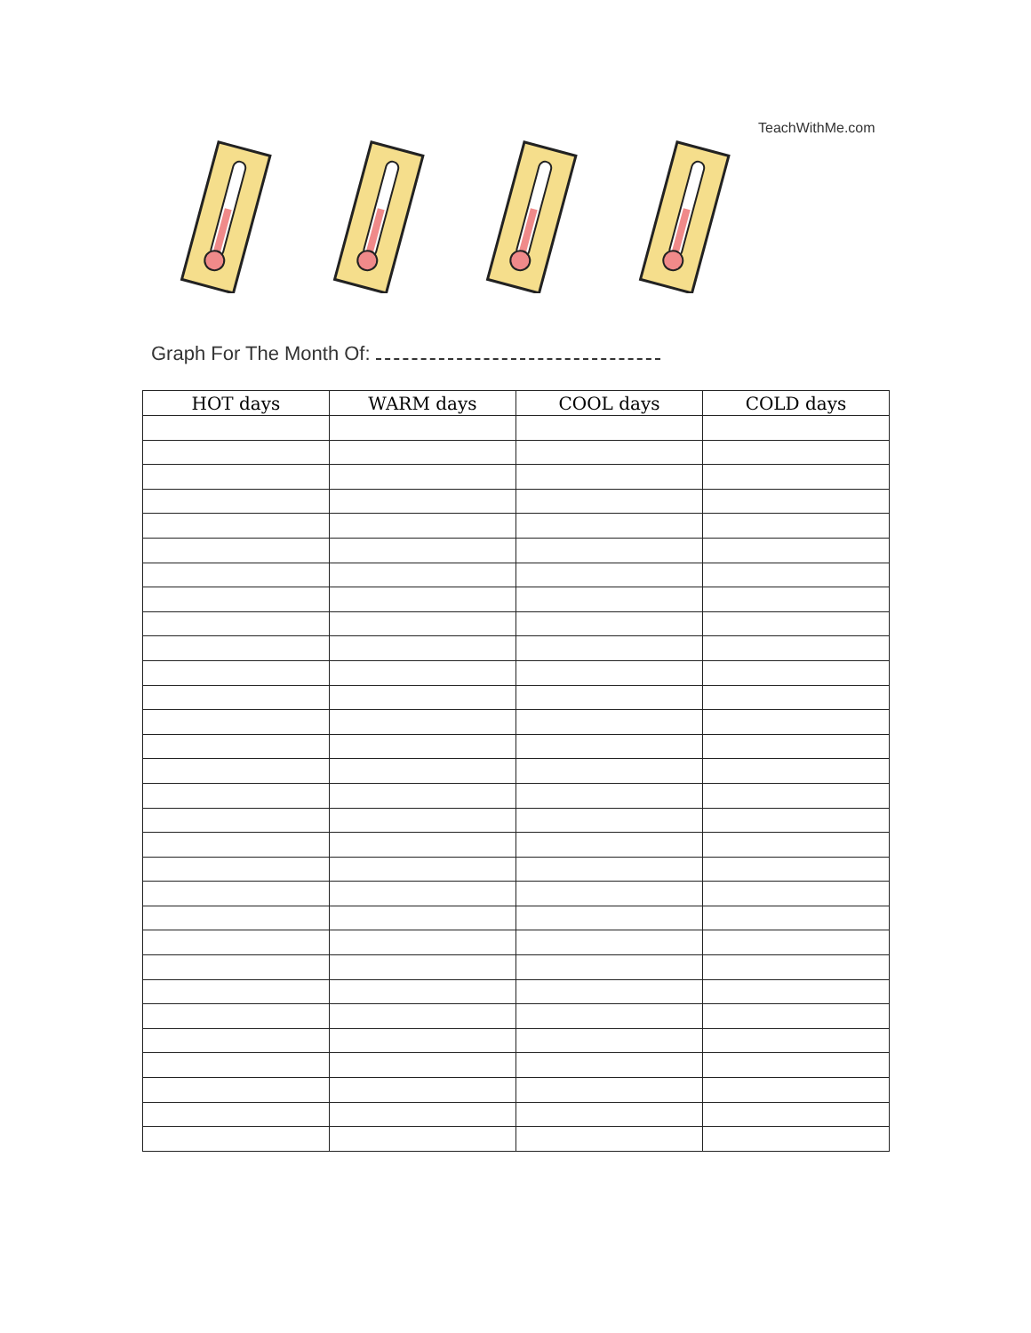TeachWithMe.com
Graph For The Month Of:
| HOT days | WARM days | COOL days | COLD days |
| --- | --- | --- | --- |